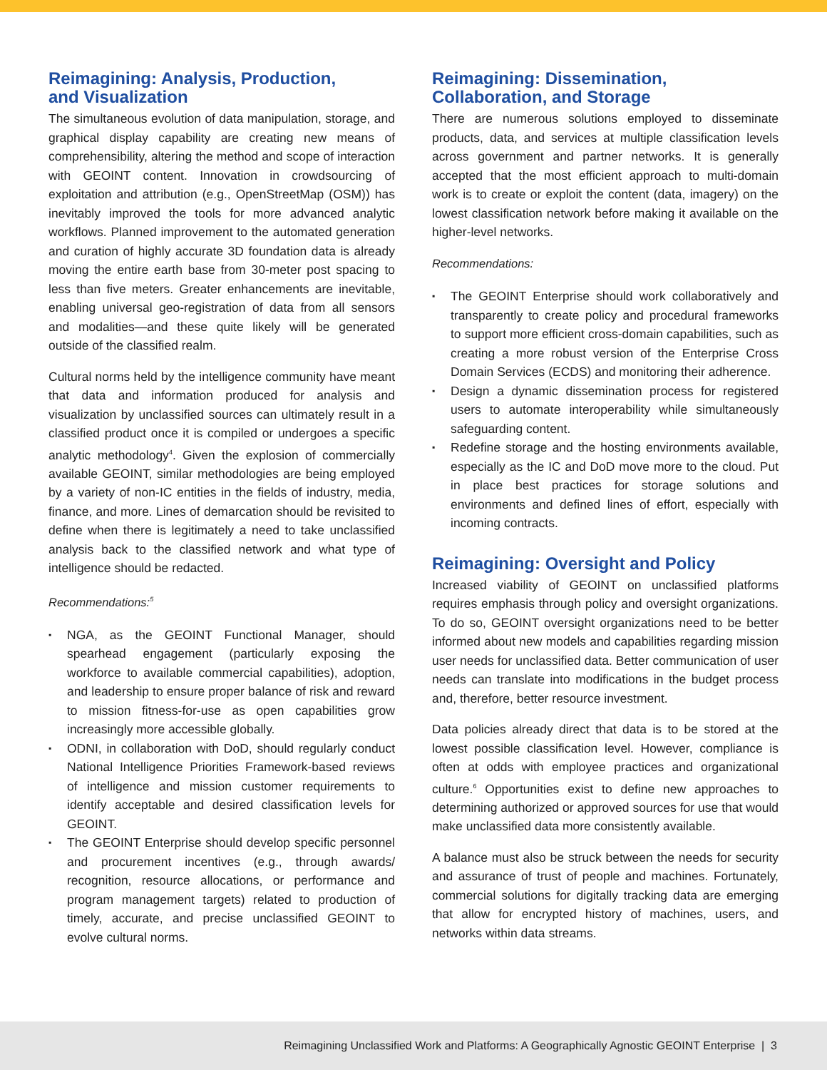Reimagining: Analysis, Production,
and Visualization
The simultaneous evolution of data manipulation, storage, and graphical display capability are creating new means of comprehensibility, altering the method and scope of interaction with GEOINT content. Innovation in crowdsourcing of exploitation and attribution (e.g., OpenStreetMap (OSM)) has inevitably improved the tools for more advanced analytic workflows. Planned improvement to the automated generation and curation of highly accurate 3D foundation data is already moving the entire earth base from 30-meter post spacing to less than five meters. Greater enhancements are inevitable, enabling universal geo-registration of data from all sensors and modalities—and these quite likely will be generated outside of the classified realm.
Cultural norms held by the intelligence community have meant that data and information produced for analysis and visualization by unclassified sources can ultimately result in a classified product once it is compiled or undergoes a specific analytic methodology<sup>4</sup>. Given the explosion of commercially available GEOINT, similar methodologies are being employed by a variety of non-IC entities in the fields of industry, media, finance, and more. Lines of demarcation should be revisited to define when there is legitimately a need to take unclassified analysis back to the classified network and what type of intelligence should be redacted.
Recommendations:<sup>5</sup>
▪ NGA, as the GEOINT Functional Manager, should spearhead engagement (particularly exposing the workforce to available commercial capabilities), adoption, and leadership to ensure proper balance of risk and reward to mission fitness-for-use as open capabilities grow increasingly more accessible globally.
▪ ODNI, in collaboration with DoD, should regularly conduct National Intelligence Priorities Framework-based reviews of intelligence and mission customer requirements to identify acceptable and desired classification levels for GEOINT.
▪ The GEOINT Enterprise should develop specific personnel and procurement incentives (e.g., through awards/ recognition, resource allocations, or performance and program management targets) related to production of timely, accurate, and precise unclassified GEOINT to evolve cultural norms.
Reimagining: Dissemination,
Collaboration, and Storage
There are numerous solutions employed to disseminate products, data, and services at multiple classification levels across government and partner networks. It is generally accepted that the most efficient approach to multi-domain work is to create or exploit the content (data, imagery) on the lowest classification network before making it available on the higher-level networks.
Recommendations:
▪ The GEOINT Enterprise should work collaboratively and transparently to create policy and procedural frameworks to support more efficient cross-domain capabilities, such as creating a more robust version of the Enterprise Cross Domain Services (ECDS) and monitoring their adherence.
▪ Design a dynamic dissemination process for registered users to automate interoperability while simultaneously safeguarding content.
▪ Redefine storage and the hosting environments available, especially as the IC and DoD move more to the cloud. Put in place best practices for storage solutions and environments and defined lines of effort, especially with incoming contracts.
Reimagining: Oversight and Policy
Increased viability of GEOINT on unclassified platforms requires emphasis through policy and oversight organizations. To do so, GEOINT oversight organizations need to be better informed about new models and capabilities regarding mission user needs for unclassified data. Better communication of user needs can translate into modifications in the budget process and, therefore, better resource investment.
Data policies already direct that data is to be stored at the lowest possible classification level. However, compliance is often at odds with employee practices and organizational culture.<sup>6</sup> Opportunities exist to define new approaches to determining authorized or approved sources for use that would make unclassified data more consistently available.
A balance must also be struck between the needs for security and assurance of trust of people and machines. Fortunately, commercial solutions for digitally tracking data are emerging that allow for encrypted history of machines, users, and networks within data streams.
Reimagining Unclassified Work and Platforms: A Geographically Agnostic GEOINT Enterprise | 3